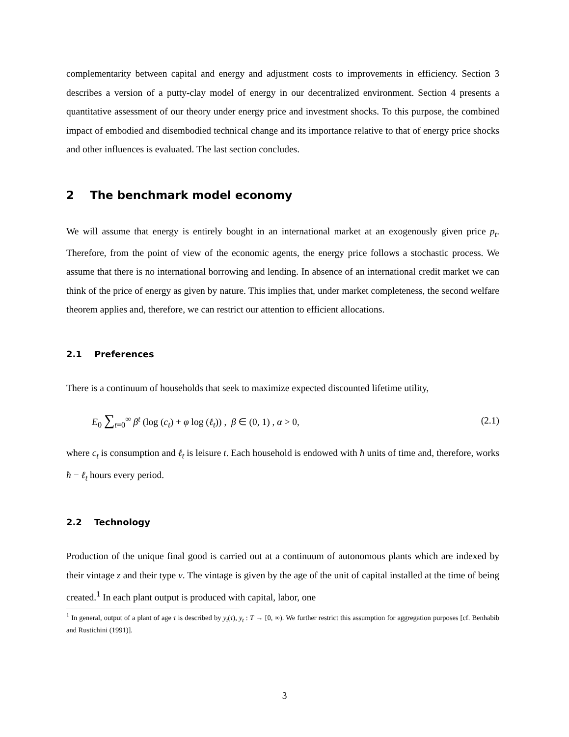complementarity between capital and energy and adjustment costs to improvements in efficiency. Section 3 describes a version of a putty-clay model of energy in our decentralized environment. Section 4 presents a quantitative assessment of our theory under energy price and investment shocks. To this purpose, the combined impact of embodied and disembodied technical change and its importance relative to that of energy price shocks and other influences is evaluated. The last section concludes.
2 The benchmark model economy
We will assume that energy is entirely bought in an international market at an exogenously given price p<sub>t</sub>. Therefore, from the point of view of the economic agents, the energy price follows a stochastic process. We assume that there is no international borrowing and lending. In absence of an international credit market we can think of the price of energy as given by nature. This implies that, under market completeness, the second welfare theorem applies and, therefore, we can restrict our attention to efficient allocations.
2.1 Preferences
There is a continuum of households that seek to maximize expected discounted lifetime utility,
E<sub>0</sub> ∑<sub>t=0</sub><sup>∞</sup> β<sup>t</sup> (log (c<sub>t</sub>) + φ log (ℓ<sub>t</sub>)) , β ∈ (0, 1) , α > 0, (2.1)
where c<sub>t</sub> is consumption and ℓ<sub>t</sub> is leisure t. Each household is endowed with ħ units of time and, therefore, works ħ − ℓ<sub>t</sub> hours every period.
2.2 Technology
Production of the unique final good is carried out at a continuum of autonomous plants which are indexed by their vintage z and their type v. The vintage is given by the age of the unit of capital installed at the time of being created.<sup>1</sup> In each plant output is produced with capital, labor, one
<sup>1</sup> In general, output of a plant of age τ is described by y<sub>t</sub>(τ), y<sub>t</sub> : T → [0, ∞). We further restrict this assumption for aggregation purposes [cf. Benhabib and Rustichini (1991)].
3